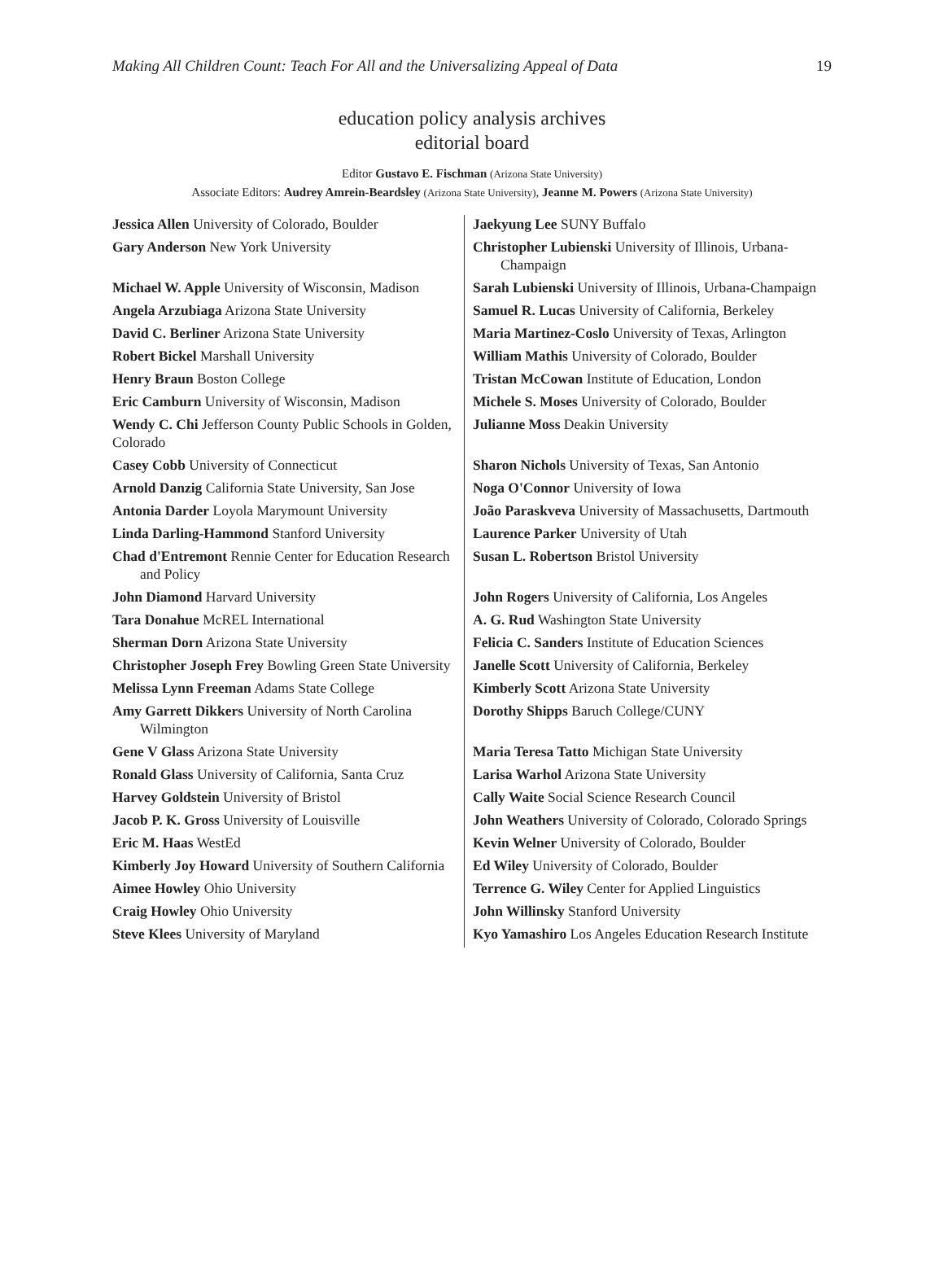Making All Children Count: Teach For All and the Universalizing Appeal of Data 19
education policy analysis archives
editorial board
Editor Gustavo E. Fischman (Arizona State University)
Associate Editors: Audrey Amrein-Beardsley (Arizona State University), Jeanne M. Powers (Arizona State University)
| Jessica Allen University of Colorado, Boulder | Jaekyung Lee SUNY Buffalo |
| Gary Anderson New York University | Christopher Lubienski University of Illinois, Urbana-Champaign |
| Michael W. Apple University of Wisconsin, Madison | Sarah Lubienski University of Illinois, Urbana-Champaign |
| Angela Arzubiaga Arizona State University | Samuel R. Lucas University of California, Berkeley |
| David C. Berliner Arizona State University | Maria Martinez-Coslo University of Texas, Arlington |
| Robert Bickel Marshall University | William Mathis University of Colorado, Boulder |
| Henry Braun Boston College | Tristan McCowan Institute of Education, London |
| Eric Camburn University of Wisconsin, Madison | Michele S. Moses University of Colorado, Boulder |
| Wendy C. Chi Jefferson County Public Schools in Golden, Colorado | Julianne Moss Deakin University |
| Casey Cobb University of Connecticut | Sharon Nichols University of Texas, San Antonio |
| Arnold Danzig California State University, San Jose | Noga O'Connor University of Iowa |
| Antonia Darder Loyola Marymount University | João Paraskveva University of Massachusetts, Dartmouth |
| Linda Darling-Hammond Stanford University | Laurence Parker University of Utah |
| Chad d'Entremont Rennie Center for Education Research and Policy | Susan L. Robertson Bristol University |
| John Diamond Harvard University | John Rogers University of California, Los Angeles |
| Tara Donahue McREL International | A. G. Rud Washington State University |
| Sherman Dorn Arizona State University | Felicia C. Sanders Institute of Education Sciences |
| Christopher Joseph Frey Bowling Green State University | Janelle Scott University of California, Berkeley |
| Melissa Lynn Freeman Adams State College | Kimberly Scott Arizona State University |
| Amy Garrett Dikkers University of North Carolina Wilmington | Dorothy Shipps Baruch College/CUNY |
| Gene V Glass Arizona State University | Maria Teresa Tatto Michigan State University |
| Ronald Glass University of California, Santa Cruz | Larisa Warhol Arizona State University |
| Harvey Goldstein University of Bristol | Cally Waite Social Science Research Council |
| Jacob P. K. Gross University of Louisville | John Weathers University of Colorado, Colorado Springs |
| Eric M. Haas WestEd | Kevin Welner University of Colorado, Boulder |
| Kimberly Joy Howard University of Southern California | Ed Wiley University of Colorado, Boulder |
| Aimee Howley Ohio University | Terrence G. Wiley Center for Applied Linguistics |
| Craig Howley Ohio University | John Willinsky Stanford University |
| Steve Klees University of Maryland | Kyo Yamashiro Los Angeles Education Research Institute |